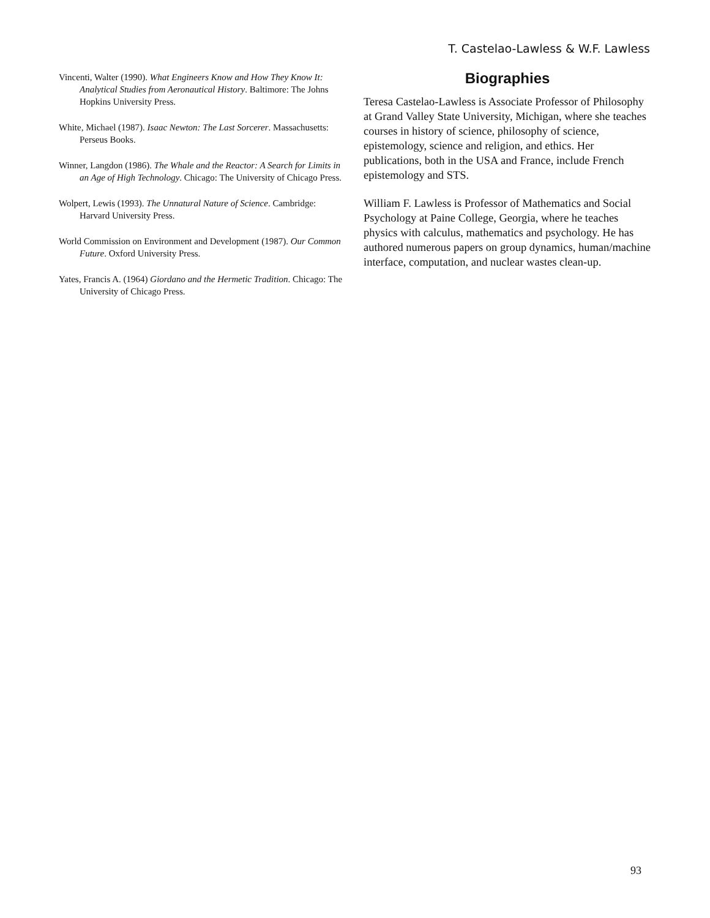T. Castelao-Lawless & W.F. Lawless
Vincenti, Walter (1990). What Engineers Know and How They Know It: Analytical Studies from Aeronautical History. Baltimore: The Johns Hopkins University Press.
White, Michael (1987). Isaac Newton: The Last Sorcerer. Massachusetts: Perseus Books.
Winner, Langdon (1986). The Whale and the Reactor: A Search for Limits in an Age of High Technology. Chicago: The University of Chicago Press.
Wolpert, Lewis (1993). The Unnatural Nature of Science. Cambridge: Harvard University Press.
World Commission on Environment and Development (1987). Our Common Future. Oxford University Press.
Yates, Francis A. (1964) Giordano and the Hermetic Tradition. Chicago: The University of Chicago Press.
Biographies
Teresa Castelao-Lawless is Associate Professor of Philosophy at Grand Valley State University, Michigan, where she teaches courses in history of science, philosophy of science, epistemology, science and religion, and ethics. Her publications, both in the USA and France, include French epistemology and STS.
William F. Lawless is Professor of Mathematics and Social Psychology at Paine College, Georgia, where he teaches physics with calculus, mathematics and psychology. He has authored numerous papers on group dynamics, human/machine interface, computation, and nuclear wastes clean-up.
93